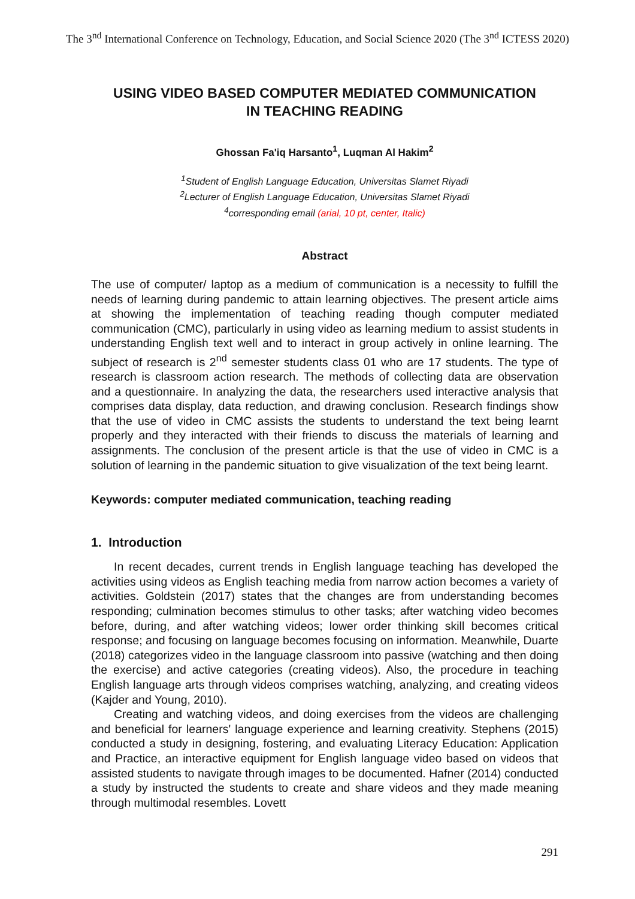The 3<sup>nd</sup> International Conference on Technology, Education, and Social Science 2020 (The 3<sup>nd</sup> ICTESS 2020)
USING VIDEO BASED COMPUTER MEDIATED COMMUNICATION
IN TEACHING READING
Ghossan Fa'iq Harsanto<sup>1</sup>, Luqman Al Hakim<sup>2</sup>
<sup>1</sup> Student of English Language Education, Universitas Slamet Riyadi
<sup>2</sup> Lecturer of English Language Education, Universitas Slamet Riyadi
<sup>4</sup> corresponding email (arial, 10 pt, center, Italic)
Abstract
The use of computer/ laptop as a medium of communication is a necessity to fulfill the needs of learning during pandemic to attain learning objectives. The present article aims at showing the implementation of teaching reading though computer mediated communication (CMC), particularly in using video as learning medium to assist students in understanding English text well and to interact in group actively in online learning. The subject of research is 2<sup>nd</sup> semester students class 01 who are 17 students. The type of research is classroom action research. The methods of collecting data are observation and a questionnaire. In analyzing the data, the researchers used interactive analysis that comprises data display, data reduction, and drawing conclusion. Research findings show that the use of video in CMC assists the students to understand the text being learnt properly and they interacted with their friends to discuss the materials of learning and assignments. The conclusion of the present article is that the use of video in CMC is a solution of learning in the pandemic situation to give visualization of the text being learnt.
Keywords: computer mediated communication, teaching reading
1. Introduction
In recent decades, current trends in English language teaching has developed the activities using videos as English teaching media from narrow action becomes a variety of activities. Goldstein (2017) states that the changes are from understanding becomes responding; culmination becomes stimulus to other tasks; after watching video becomes before, during, and after watching videos; lower order thinking skill becomes critical response; and focusing on language becomes focusing on information. Meanwhile, Duarte (2018) categorizes video in the language classroom into passive (watching and then doing the exercise) and active categories (creating videos). Also, the procedure in teaching English language arts through videos comprises watching, analyzing, and creating videos (Kajder and Young, 2010).
Creating and watching videos, and doing exercises from the videos are challenging and beneficial for learners' language experience and learning creativity. Stephens (2015) conducted a study in designing, fostering, and evaluating Literacy Education: Application and Practice, an interactive equipment for English language video based on videos that assisted students to navigate through images to be documented. Hafner (2014) conducted a study by instructed the students to create and share videos and they made meaning through multimodal resembles. Lovett
291